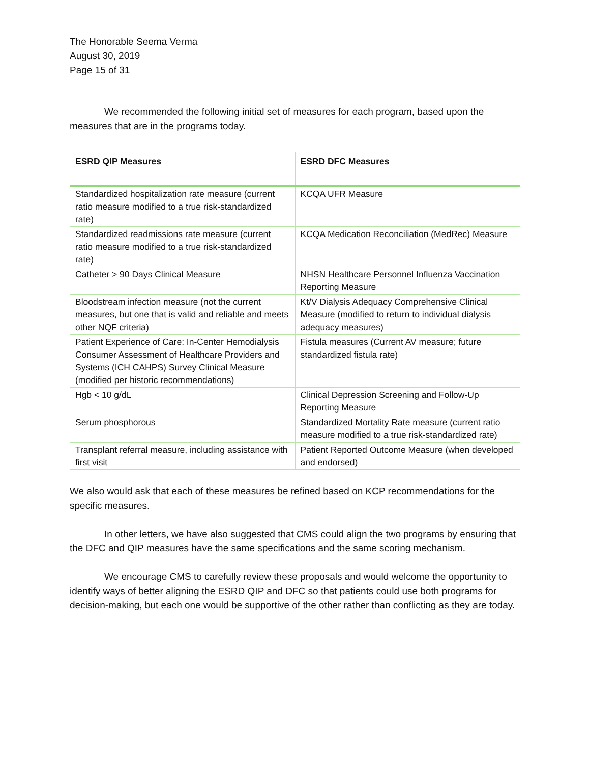The Honorable Seema Verma
August 30, 2019
Page 15 of 31
We recommended the following initial set of measures for each program, based upon the measures that are in the programs today.
| ESRD QIP Measures | ESRD DFC Measures |
| --- | --- |
| Standardized hospitalization rate measure (current ratio measure modified to a true risk-standardized rate) | KCQA UFR Measure |
| Standardized readmissions rate measure (current ratio measure modified to a true risk-standardized rate) | KCQA Medication Reconciliation (MedRec) Measure |
| Catheter > 90 Days Clinical Measure | NHSN Healthcare Personnel Influenza Vaccination Reporting Measure |
| Bloodstream infection measure (not the current measures, but one that is valid and reliable and meets other NQF criteria) | Kt/V Dialysis Adequacy Comprehensive Clinical Measure (modified to return to individual dialysis adequacy measures) |
| Patient Experience of Care: In-Center Hemodialysis Consumer Assessment of Healthcare Providers and Systems (ICH CAHPS) Survey Clinical Measure (modified per historic recommendations) | Fistula measures (Current AV measure; future standardized fistula rate) |
| Hgb < 10 g/dL | Clinical Depression Screening and Follow-Up Reporting Measure |
| Serum phosphorous | Standardized Mortality Rate measure (current ratio measure modified to a true risk-standardized rate) |
| Transplant referral measure, including assistance with first visit | Patient Reported Outcome Measure (when developed and endorsed) |
We also would ask that each of these measures be refined based on KCP recommendations for the specific measures.
In other letters, we have also suggested that CMS could align the two programs by ensuring that the DFC and QIP measures have the same specifications and the same scoring mechanism.
We encourage CMS to carefully review these proposals and would welcome the opportunity to identify ways of better aligning the ESRD QIP and DFC so that patients could use both programs for decision-making, but each one would be supportive of the other rather than conflicting as they are today.